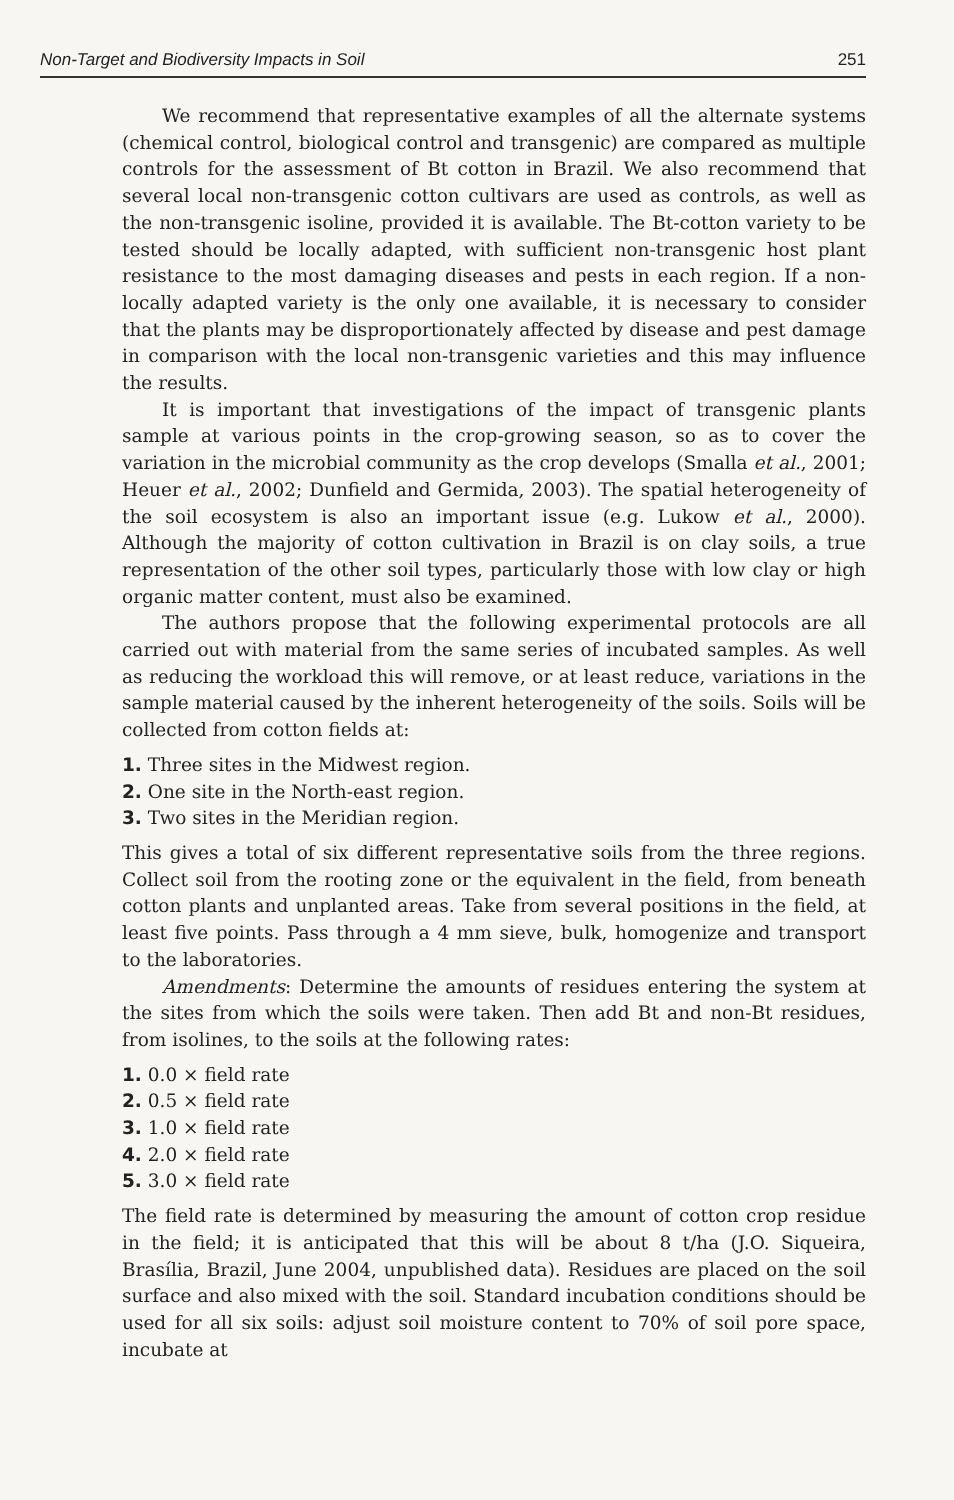Non-Target and Biodiversity Impacts in Soil 251
We recommend that representative examples of all the alternate systems (chemical control, biological control and transgenic) are compared as multiple controls for the assessment of Bt cotton in Brazil. We also recommend that several local non-transgenic cotton cultivars are used as controls, as well as the non-transgenic isoline, provided it is available. The Bt-cotton variety to be tested should be locally adapted, with sufficient non-transgenic host plant resistance to the most damaging diseases and pests in each region. If a non-locally adapted variety is the only one available, it is necessary to consider that the plants may be disproportionately affected by disease and pest damage in comparison with the local non-transgenic varieties and this may influence the results.
It is important that investigations of the impact of transgenic plants sample at various points in the crop-growing season, so as to cover the variation in the microbial community as the crop develops (Smalla et al., 2001; Heuer et al., 2002; Dunfield and Germida, 2003). The spatial heterogeneity of the soil ecosystem is also an important issue (e.g. Lukow et al., 2000). Although the majority of cotton cultivation in Brazil is on clay soils, a true representation of the other soil types, particularly those with low clay or high organic matter content, must also be examined.
The authors propose that the following experimental protocols are all carried out with material from the same series of incubated samples. As well as reducing the workload this will remove, or at least reduce, variations in the sample material caused by the inherent heterogeneity of the soils. Soils will be collected from cotton fields at:
1. Three sites in the Midwest region.
2. One site in the North-east region.
3. Two sites in the Meridian region.
This gives a total of six different representative soils from the three regions. Collect soil from the rooting zone or the equivalent in the field, from beneath cotton plants and unplanted areas. Take from several positions in the field, at least five points. Pass through a 4 mm sieve, bulk, homogenize and transport to the laboratories.
Amendments: Determine the amounts of residues entering the system at the sites from which the soils were taken. Then add Bt and non-Bt residues, from isolines, to the soils at the following rates:
1. 0.0 × field rate
2. 0.5 × field rate
3. 1.0 × field rate
4. 2.0 × field rate
5. 3.0 × field rate
The field rate is determined by measuring the amount of cotton crop residue in the field; it is anticipated that this will be about 8 t/ha (J.O. Siqueira, Brasília, Brazil, June 2004, unpublished data). Residues are placed on the soil surface and also mixed with the soil. Standard incubation conditions should be used for all six soils: adjust soil moisture content to 70% of soil pore space, incubate at